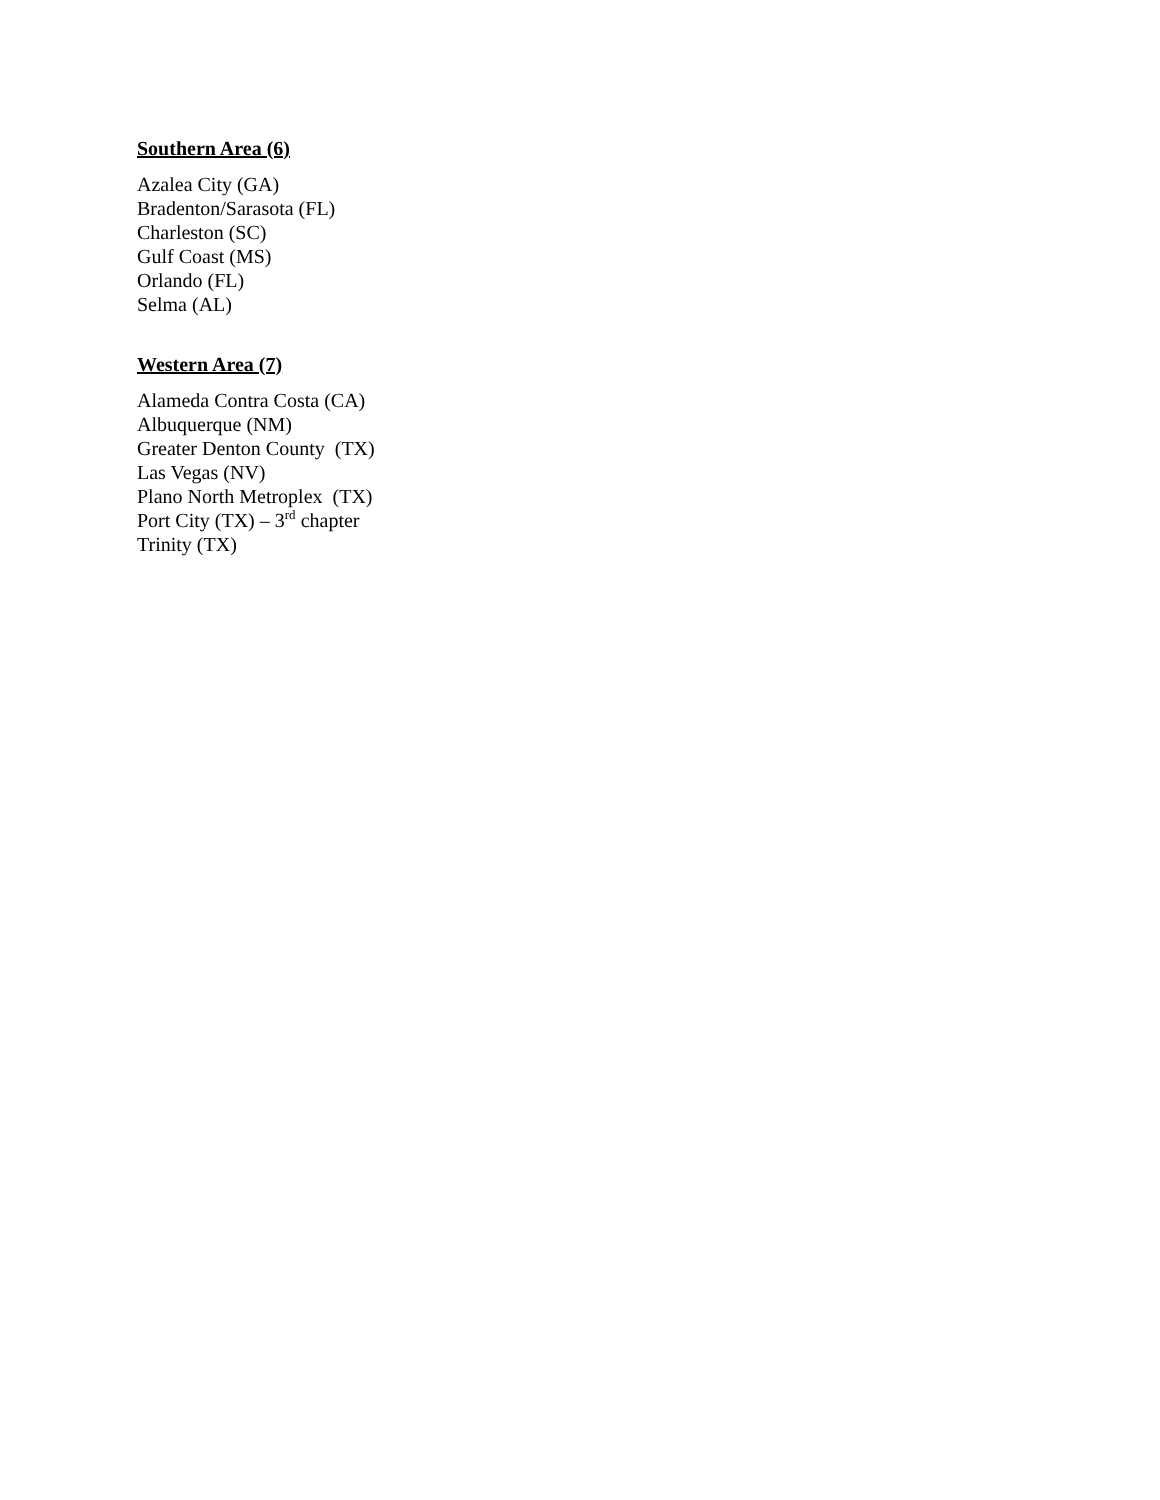Southern Area (6)
Azalea City (GA)
Bradenton/Sarasota (FL)
Charleston (SC)
Gulf Coast (MS)
Orlando (FL)
Selma (AL)
Western Area (7)
Alameda Contra Costa (CA)
Albuquerque (NM)
Greater Denton County (TX)
Las Vegas (NV)
Plano North Metroplex (TX)
Port City (TX) – 3<sup>rd</sup> chapter
Trinity (TX)